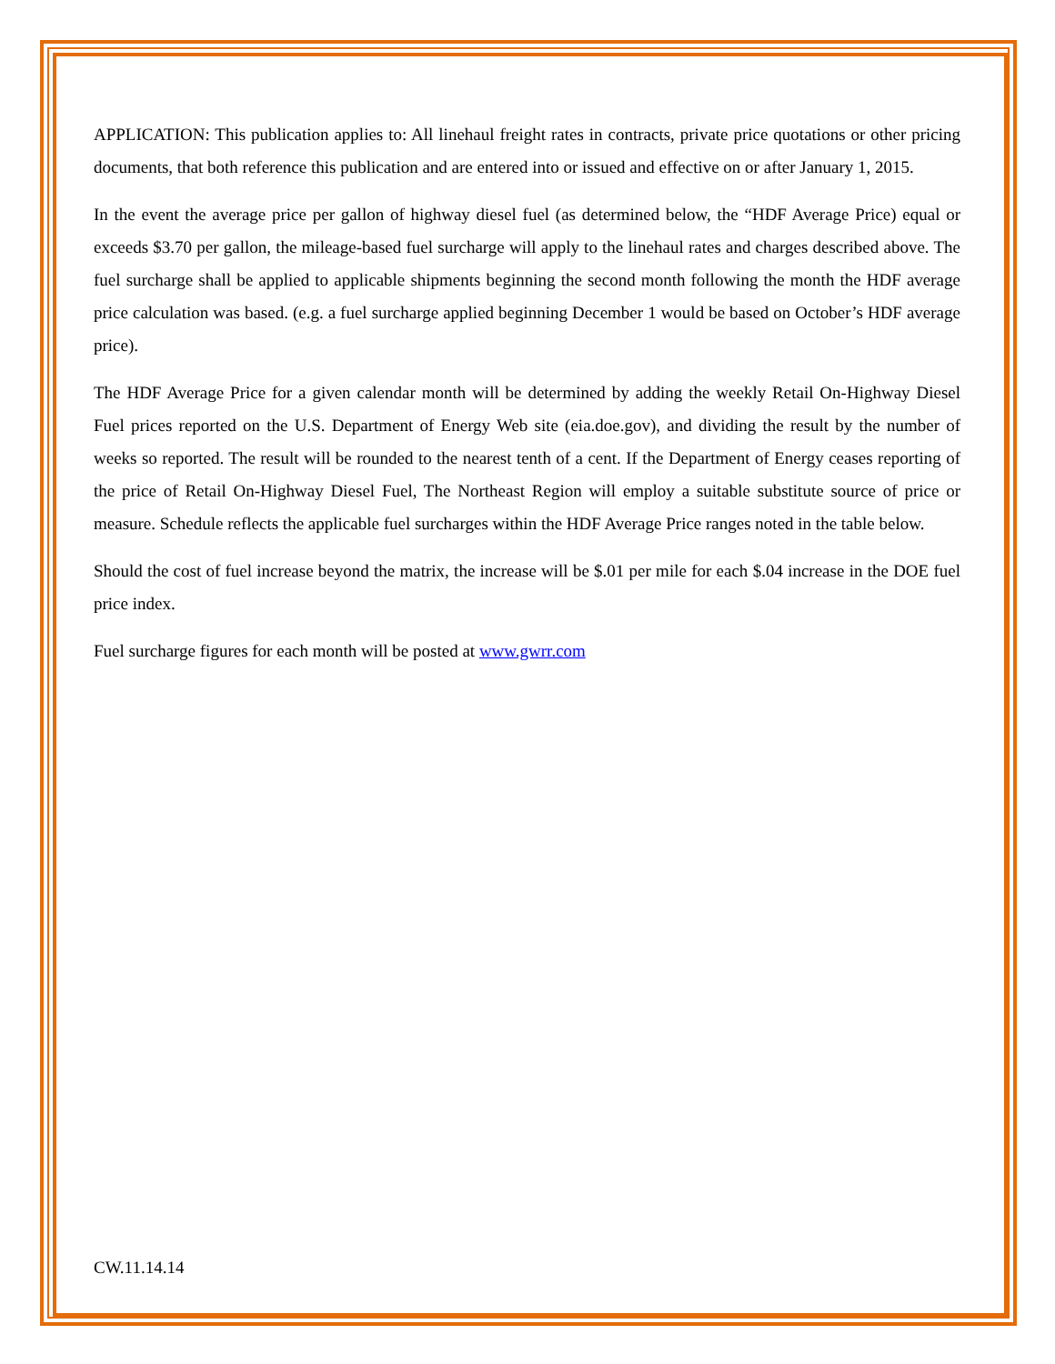APPLICATION: This publication applies to: All linehaul freight rates in contracts, private price quotations or other pricing documents, that both reference this publication and are entered into or issued and effective on or after January 1, 2015.
In the event the average price per gallon of highway diesel fuel (as determined below, the “HDF Average Price) equal or exceeds $3.70 per gallon, the mileage-based fuel surcharge will apply to the linehaul rates and charges described above. The fuel surcharge shall be applied to applicable shipments beginning the second month following the month the HDF average price calculation was based. (e.g. a fuel surcharge applied beginning December 1 would be based on October’s HDF average price).
The HDF Average Price for a given calendar month will be determined by adding the weekly Retail On-Highway Diesel Fuel prices reported on the U.S. Department of Energy Web site (eia.doe.gov), and dividing the result by the number of weeks so reported. The result will be rounded to the nearest tenth of a cent. If the Department of Energy ceases reporting of the price of Retail On-Highway Diesel Fuel, The Northeast Region will employ a suitable substitute source of price or measure. Schedule reflects the applicable fuel surcharges within the HDF Average Price ranges noted in the table below.
Should the cost of fuel increase beyond the matrix, the increase will be $.01 per mile for each $.04 increase in the DOE fuel price index.
Fuel surcharge figures for each month will be posted at www.gwrr.com
CW.11.14.14